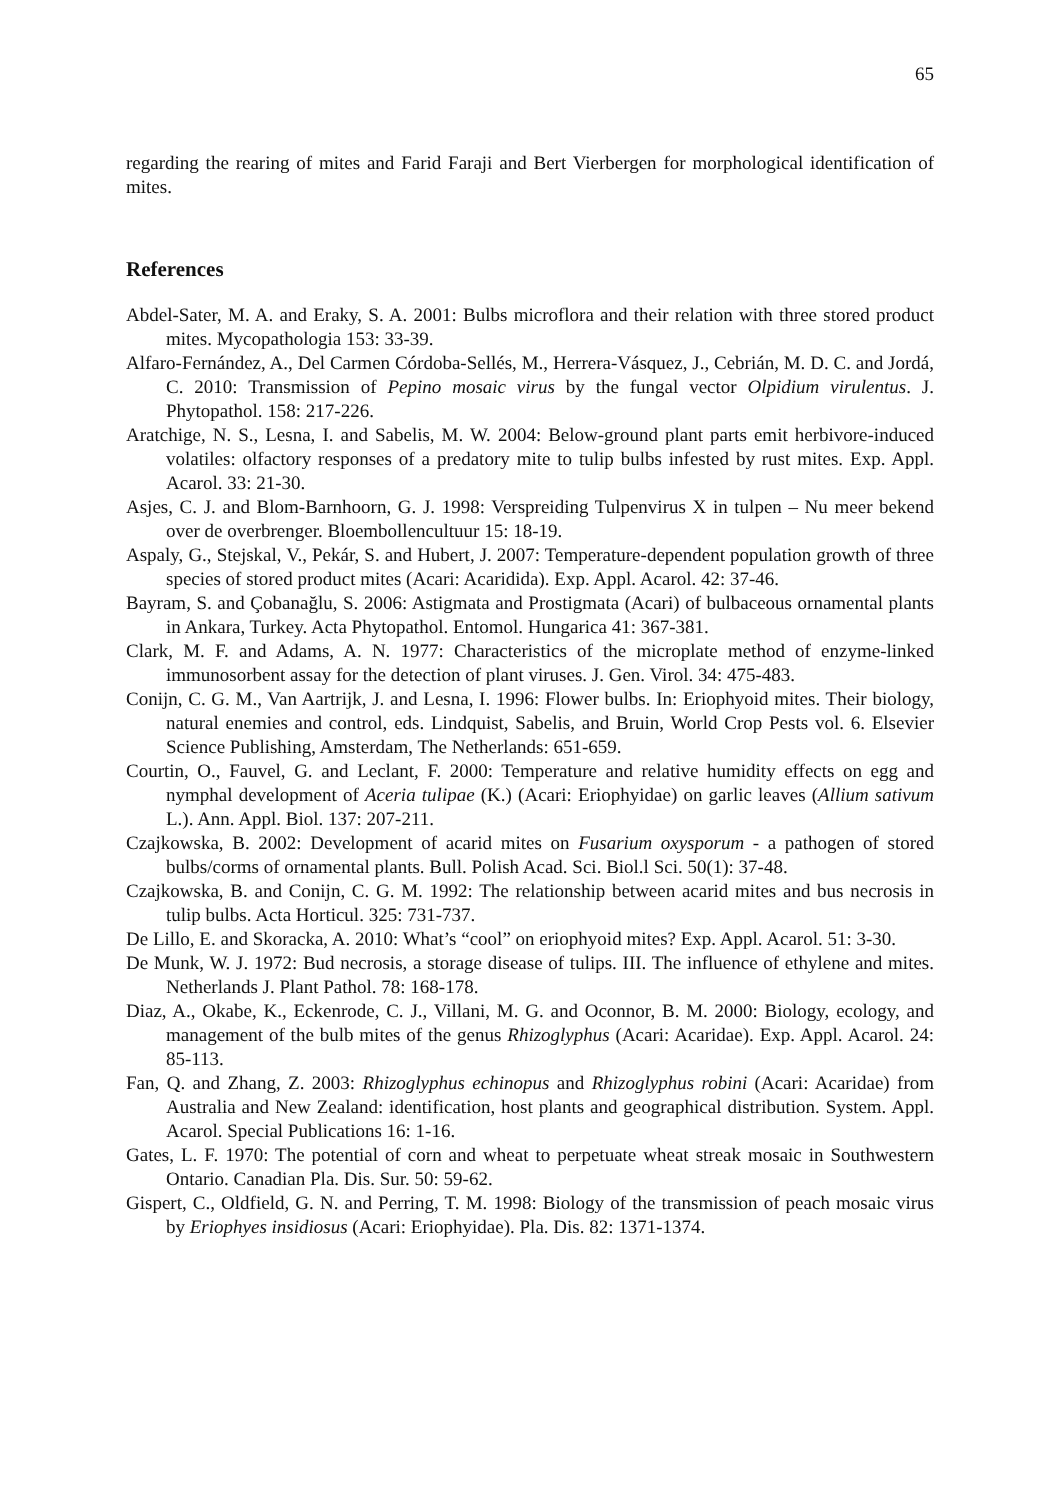65
regarding the rearing of mites and Farid Faraji and Bert Vierbergen for morphological identification of mites.
References
Abdel-Sater, M. A. and Eraky, S. A. 2001: Bulbs microflora and their relation with three stored product mites. Mycopathologia 153: 33-39.
Alfaro-Fernández, A., Del Carmen Córdoba-Sellés, M., Herrera-Vásquez, J., Cebrián, M. D. C. and Jordá, C. 2010: Transmission of Pepino mosaic virus by the fungal vector Olpidium virulentus. J. Phytopathol. 158: 217-226.
Aratchige, N. S., Lesna, I. and Sabelis, M. W. 2004: Below-ground plant parts emit herbivore-induced volatiles: olfactory responses of a predatory mite to tulip bulbs infested by rust mites. Exp. Appl. Acarol. 33: 21-30.
Asjes, C. J. and Blom-Barnhoorn, G. J. 1998: Verspreiding Tulpenvirus X in tulpen – Nu meer bekend over de overbrenger. Bloembollencultuur 15: 18-19.
Aspaly, G., Stejskal, V., Pekár, S. and Hubert, J. 2007: Temperature-dependent population growth of three species of stored product mites (Acari: Acaridida). Exp. Appl. Acarol. 42: 37-46.
Bayram, S. and Çobanağlu, S. 2006: Astigmata and Prostigmata (Acari) of bulbaceous ornamental plants in Ankara, Turkey. Acta Phytopathol. Entomol. Hungarica 41: 367-381.
Clark, M. F. and Adams, A. N. 1977: Characteristics of the microplate method of enzyme-linked immunosorbent assay for the detection of plant viruses. J. Gen. Virol. 34: 475-483.
Conijn, C. G. M., Van Aartrijk, J. and Lesna, I. 1996: Flower bulbs. In: Eriophyoid mites. Their biology, natural enemies and control, eds. Lindquist, Sabelis, and Bruin, World Crop Pests vol. 6. Elsevier Science Publishing, Amsterdam, The Netherlands: 651-659.
Courtin, O., Fauvel, G. and Leclant, F. 2000: Temperature and relative humidity effects on egg and nymphal development of Aceria tulipae (K.) (Acari: Eriophyidae) on garlic leaves (Allium sativum L.). Ann. Appl. Biol. 137: 207-211.
Czajkowska, B. 2002: Development of acarid mites on Fusarium oxysporum - a pathogen of stored bulbs/corms of ornamental plants. Bull. Polish Acad. Sci. Biol.l Sci. 50(1): 37-48.
Czajkowska, B. and Conijn, C. G. M. 1992: The relationship between acarid mites and bus necrosis in tulip bulbs. Acta Horticul. 325: 731-737.
De Lillo, E. and Skoracka, A. 2010: What’s “cool” on eriophyoid mites? Exp. Appl. Acarol. 51: 3-30.
De Munk, W. J. 1972: Bud necrosis, a storage disease of tulips. III. The influence of ethylene and mites. Netherlands J. Plant Pathol. 78: 168-178.
Diaz, A., Okabe, K., Eckenrode, C. J., Villani, M. G. and Oconnor, B. M. 2000: Biology, ecology, and management of the bulb mites of the genus Rhizoglyphus (Acari: Acaridae). Exp. Appl. Acarol. 24: 85-113.
Fan, Q. and Zhang, Z. 2003: Rhizoglyphus echinopus and Rhizoglyphus robini (Acari: Acaridae) from Australia and New Zealand: identification, host plants and geographical distribution. System. Appl. Acarol. Special Publications 16: 1-16.
Gates, L. F. 1970: The potential of corn and wheat to perpetuate wheat streak mosaic in Southwestern Ontario. Canadian Pla. Dis. Sur. 50: 59-62.
Gispert, C., Oldfield, G. N. and Perring, T. M. 1998: Biology of the transmission of peach mosaic virus by Eriophyes insidiosus (Acari: Eriophyidae). Pla. Dis. 82: 1371-1374.